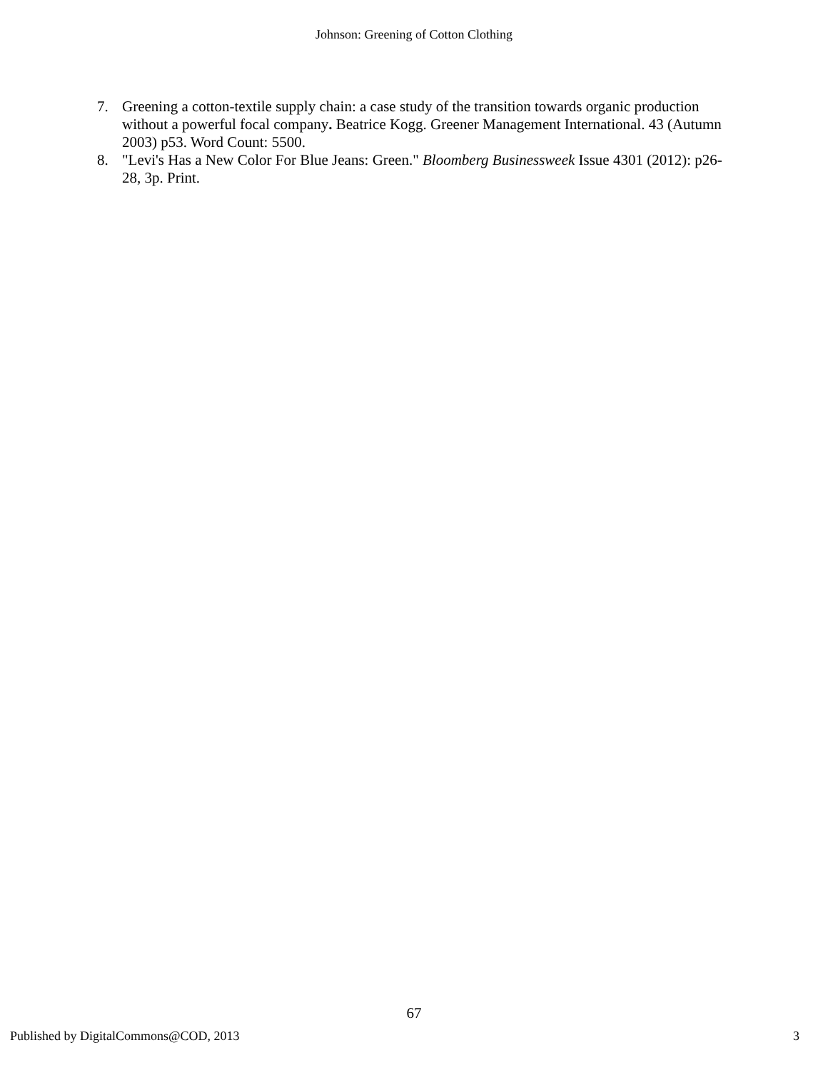Johnson: Greening of Cotton Clothing
7. Greening a cotton-textile supply chain: a case study of the transition towards organic production without a powerful focal company. Beatrice Kogg. Greener Management International. 43 (Autumn 2003) p53. Word Count: 5500.
8. "Levi's Has a New Color For Blue Jeans: Green." Bloomberg Businessweek Issue 4301 (2012): p26-28, 3p. Print.
67
Published by DigitalCommons@COD, 2013 3